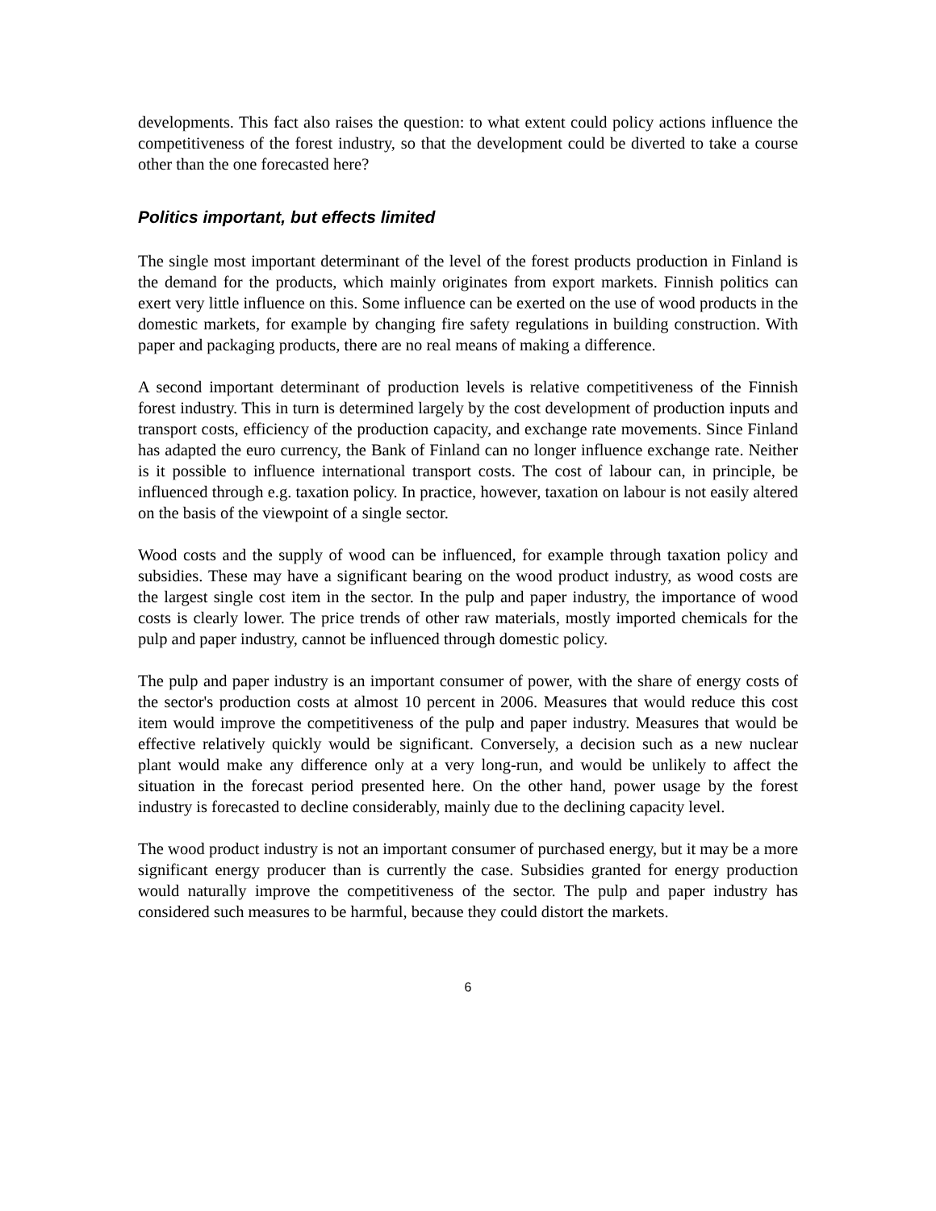developments. This fact also raises the question: to what extent could policy actions influence the competitiveness of the forest industry, so that the development could be diverted to take a course other than the one forecasted here?
Politics important, but effects limited
The single most important determinant of the level of the forest products production in Finland is the demand for the products, which mainly originates from export markets. Finnish politics can exert very little influence on this. Some influence can be exerted on the use of wood products in the domestic markets, for example by changing fire safety regulations in building construction. With paper and packaging products, there are no real means of making a difference.
A second important determinant of production levels is relative competitiveness of the Finnish forest industry. This in turn is determined largely by the cost development of production inputs and transport costs, efficiency of the production capacity, and exchange rate movements. Since Finland has adapted the euro currency, the Bank of Finland can no longer influence exchange rate. Neither is it possible to influence international transport costs. The cost of labour can, in principle, be influenced through e.g. taxation policy. In practice, however, taxation on labour is not easily altered on the basis of the viewpoint of a single sector.
Wood costs and the supply of wood can be influenced, for example through taxation policy and subsidies. These may have a significant bearing on the wood product industry, as wood costs are the largest single cost item in the sector. In the pulp and paper industry, the importance of wood costs is clearly lower. The price trends of other raw materials, mostly imported chemicals for the pulp and paper industry, cannot be influenced through domestic policy.
The pulp and paper industry is an important consumer of power, with the share of energy costs of the sector's production costs at almost 10 percent in 2006. Measures that would reduce this cost item would improve the competitiveness of the pulp and paper industry. Measures that would be effective relatively quickly would be significant. Conversely, a decision such as a new nuclear plant would make any difference only at a very long-run, and would be unlikely to affect the situation in the forecast period presented here. On the other hand, power usage by the forest industry is forecasted to decline considerably, mainly due to the declining capacity level.
The wood product industry is not an important consumer of purchased energy, but it may be a more significant energy producer than is currently the case. Subsidies granted for energy production would naturally improve the competitiveness of the sector. The pulp and paper industry has considered such measures to be harmful, because they could distort the markets.
6